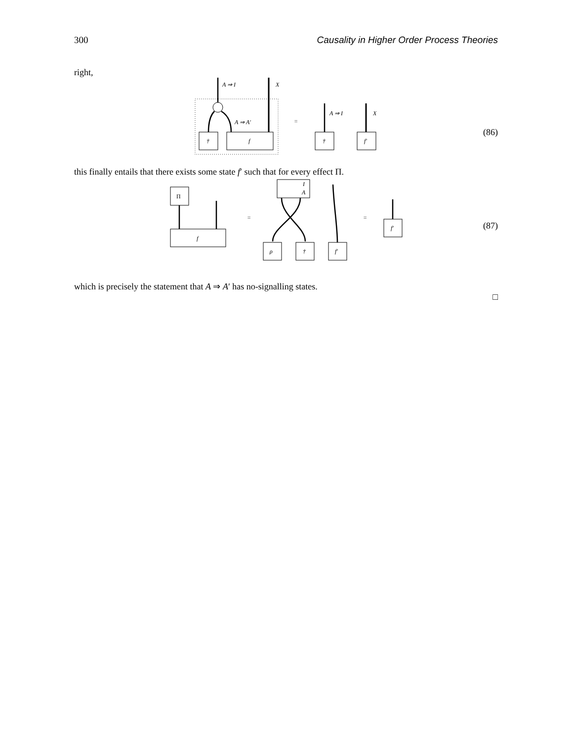300 Causality in Higher Order Process Theories
right,
A ⇒ I
X
A ⇒ A′
†
f
=
A ⇒ I
†
X
f′
(86)
this finally entails that there exists some state f′ such that for every effect Π.
Π
f
=
I
A
ρ
†
f′
=
f′
(87)
which is precisely the statement that A ⇒ A′ has no-signalling states.
□